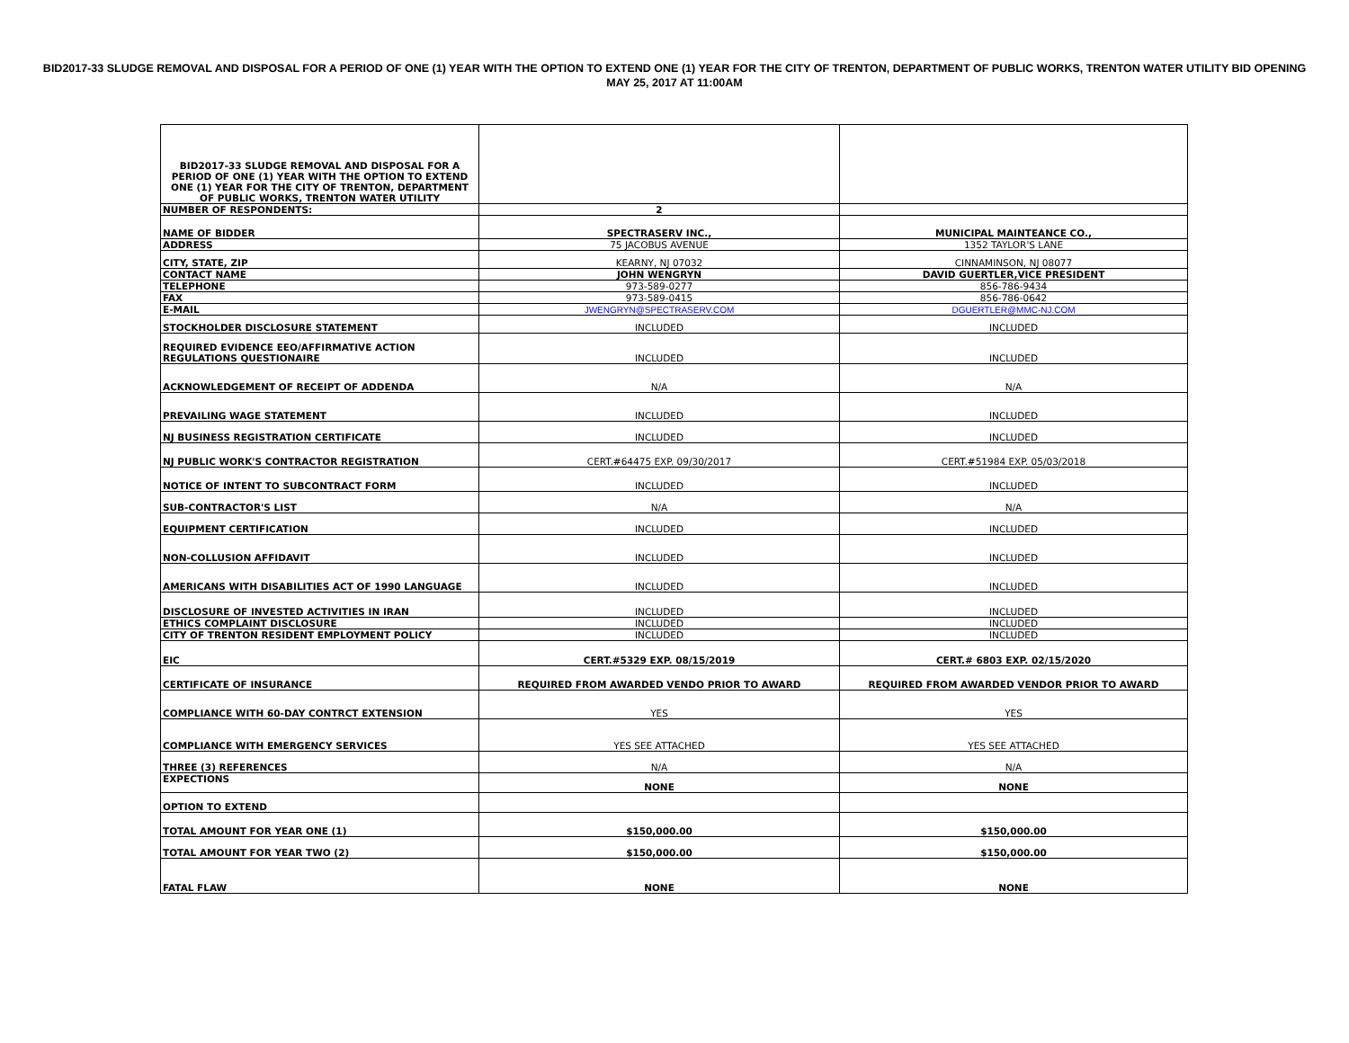BID2017-33 SLUDGE REMOVAL AND DISPOSAL FOR A PERIOD OF ONE (1) YEAR WITH THE OPTION TO EXTEND ONE (1) YEAR FOR THE CITY OF TRENTON, DEPARTMENT OF PUBLIC WORKS, TRENTON WATER UTILITY BID OPENING MAY 25, 2017 AT 11:00AM
| BID2017-33 SLUDGE REMOVAL AND DISPOSAL FOR A PERIOD OF ONE (1) YEAR WITH THE OPTION TO EXTEND ONE (1) YEAR FOR THE CITY OF TRENTON, DEPARTMENT OF PUBLIC WORKS, TRENTON WATER UTILITY | | |
| NUMBER OF RESPONDENTS: | 2 | |
| NAME OF BIDDER | SPECTRASERV INC., | MUNICIPAL MAINTEANCE CO., |
| ADDRESS | 75 JACOBUS AVENUE | 1352 TAYLOR'S LANE |
| CITY, STATE, ZIP | KEARNY, NJ 07032 | CINNAMINSON, NJ 08077 |
| CONTACT NAME | JOHN WENGRYN | DAVID GUERTLER,VICE PRESIDENT |
| TELEPHONE | 973-589-0277 | 856-786-9434 |
| FAX | 973-589-0415 | 856-786-0642 |
| E-MAIL | JWENGRYN@SPECTRASERV.COM | DGUERTLER@MMC-NJ.COM |
| STOCKHOLDER DISCLOSURE STATEMENT | INCLUDED | INCLUDED |
| REQUIRED EVIDENCE EEO/AFFIRMATIVE ACTION REGULATIONS QUESTIONAIRE | INCLUDED | INCLUDED |
| ACKNOWLEDGEMENT OF RECEIPT OF ADDENDA | N/A | N/A |
| PREVAILING WAGE STATEMENT | INCLUDED | INCLUDED |
| NJ BUSINESS REGISTRATION CERTIFICATE | INCLUDED | INCLUDED |
| NJ PUBLIC WORK'S CONTRACTOR REGISTRATION | CERT.#64475 EXP. 09/30/2017 | CERT.#51984 EXP. 05/03/2018 |
| NOTICE OF INTENT TO SUBCONTRACT FORM | INCLUDED | INCLUDED |
| SUB-CONTRACTOR'S LIST | N/A | N/A |
| EQUIPMENT CERTIFICATION | INCLUDED | INCLUDED |
| NON-COLLUSION AFFIDAVIT | INCLUDED | INCLUDED |
| AMERICANS WITH DISABILITIES ACT OF 1990 LANGUAGE | INCLUDED | INCLUDED |
| DISCLOSURE OF INVESTED ACTIVITIES IN IRAN | INCLUDED | INCLUDED |
| ETHICS COMPLAINT DISCLOSURE | INCLUDED | INCLUDED |
| CITY OF TRENTON RESIDENT EMPLOYMENT POLICY | INCLUDED | INCLUDED |
| EIC | CERT.#5329 EXP. 08/15/2019 | CERT.# 6803 EXP. 02/15/2020 |
| CERTIFICATE OF INSURANCE | REQUIRED FROM AWARDED VENDO PRIOR TO AWARD | REQUIRED FROM AWARDED VENDOR PRIOR TO AWARD |
| COMPLIANCE WITH 60-DAY CONTRCT EXTENSION | YES | YES |
| COMPLIANCE WITH EMERGENCY SERVICES | YES SEE ATTACHED | YES SEE ATTACHED |
| THREE (3) REFERENCES | N/A | N/A |
| EXPECTIONS | NONE | NONE |
| OPTION TO EXTEND | | |
| TOTAL AMOUNT FOR YEAR ONE (1) | $150,000.00 | $150,000.00 |
| TOTAL AMOUNT FOR YEAR TWO (2) | $150,000.00 | $150,000.00 |
| FATAL FLAW | NONE | NONE |